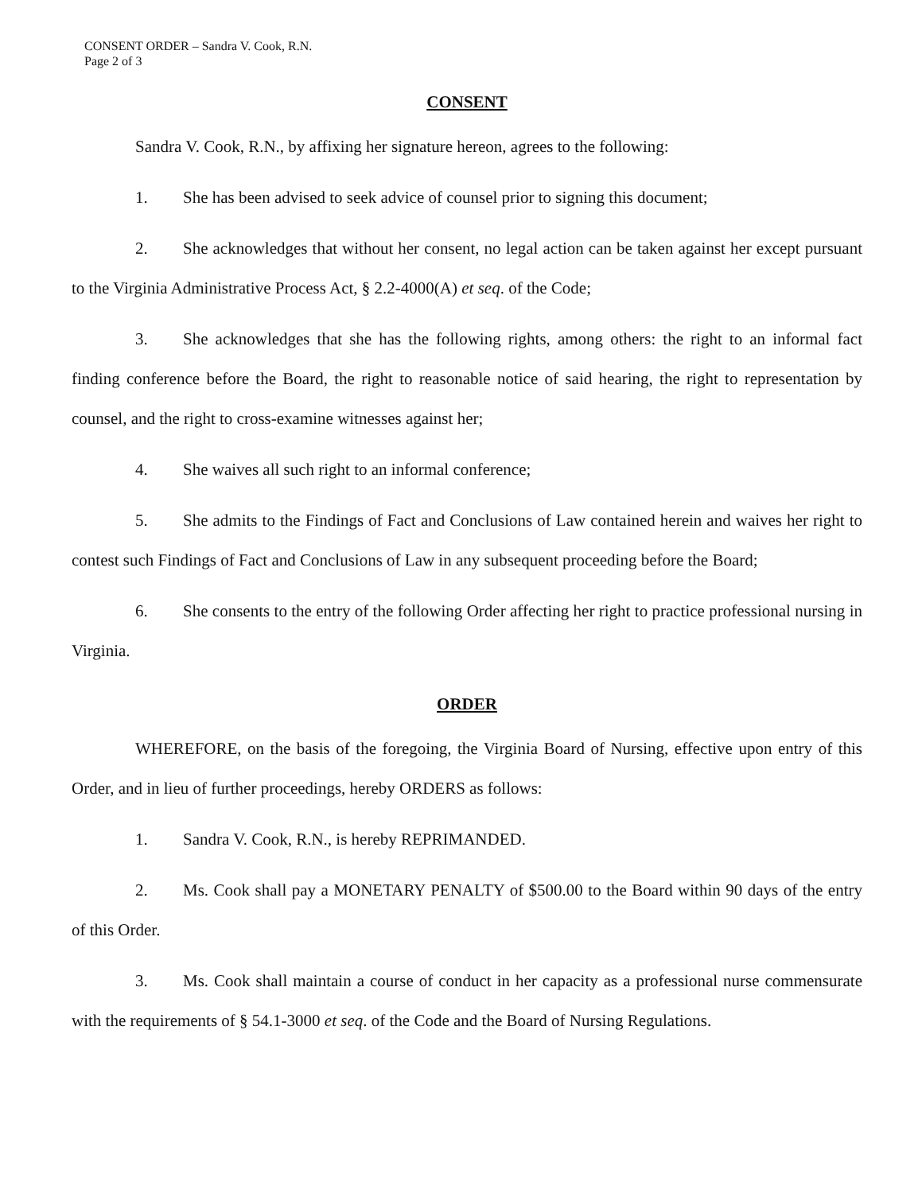CONSENT ORDER – Sandra V. Cook, R.N.
Page 2 of 3
CONSENT
Sandra V. Cook, R.N., by affixing her signature hereon, agrees to the following:
1. She has been advised to seek advice of counsel prior to signing this document;
2. She acknowledges that without her consent, no legal action can be taken against her except pursuant to the Virginia Administrative Process Act, § 2.2-4000(A) et seq. of the Code;
3. She acknowledges that she has the following rights, among others: the right to an informal fact finding conference before the Board, the right to reasonable notice of said hearing, the right to representation by counsel, and the right to cross-examine witnesses against her;
4. She waives all such right to an informal conference;
5. She admits to the Findings of Fact and Conclusions of Law contained herein and waives her right to contest such Findings of Fact and Conclusions of Law in any subsequent proceeding before the Board;
6. She consents to the entry of the following Order affecting her right to practice professional nursing in Virginia.
ORDER
WHEREFORE, on the basis of the foregoing, the Virginia Board of Nursing, effective upon entry of this Order, and in lieu of further proceedings, hereby ORDERS as follows:
1. Sandra V. Cook, R.N., is hereby REPRIMANDED.
2. Ms. Cook shall pay a MONETARY PENALTY of $500.00 to the Board within 90 days of the entry of this Order.
3. Ms. Cook shall maintain a course of conduct in her capacity as a professional nurse commensurate with the requirements of § 54.1-3000 et seq. of the Code and the Board of Nursing Regulations.